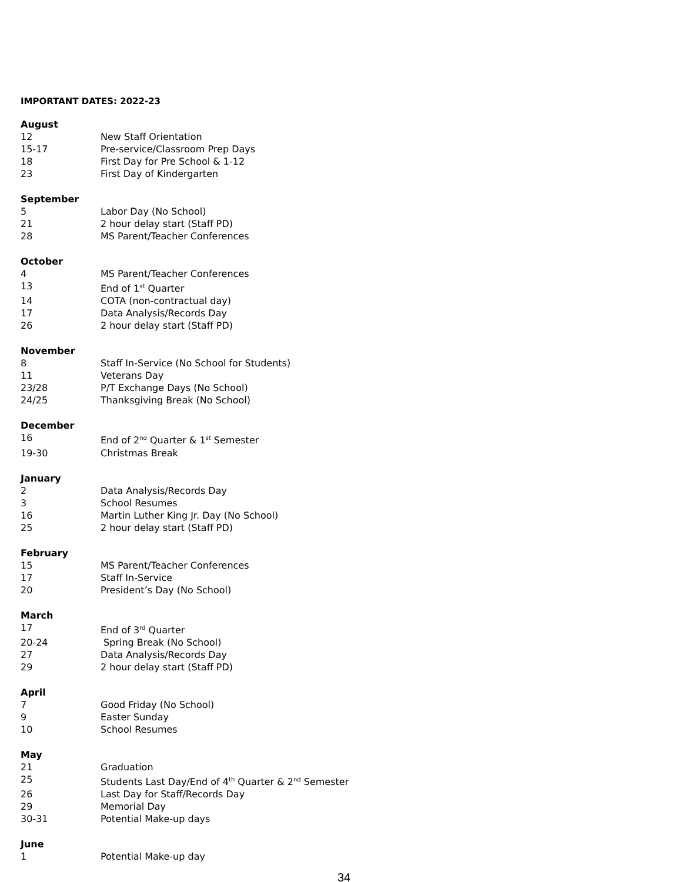IMPORTANT DATES: 2022-23
August
12 New Staff Orientation
15-17 Pre-service/Classroom Prep Days
18 First Day for Pre School & 1-12
23 First Day of Kindergarten
September
5 Labor Day (No School)
21 2 hour delay start (Staff PD)
28 MS Parent/Teacher Conferences
October
4 MS Parent/Teacher Conferences
13 End of 1<sup>st</sup> Quarter
14 COTA (non-contractual day)
17 Data Analysis/Records Day
26 2 hour delay start (Staff PD)
November
8 Staff In-Service (No School for Students)
11 Veterans Day
23/28 P/T Exchange Days (No School)
24/25 Thanksgiving Break (No School)
December
16 End of 2<sup>nd</sup> Quarter & 1<sup>st</sup> Semester
19-30 Christmas Break
January
2 Data Analysis/Records Day
3 School Resumes
16 Martin Luther King Jr. Day (No School)
25 2 hour delay start (Staff PD)
February
15 MS Parent/Teacher Conferences
17 Staff In-Service
20 President’s Day (No School)
March
17 End of 3<sup>rd</sup> Quarter
20-24 Spring Break (No School)
27 Data Analysis/Records Day
29 2 hour delay start (Staff PD)
April
7 Good Friday (No School)
9 Easter Sunday
10 School Resumes
May
21 Graduation
25 Students Last Day/End of 4<sup>th</sup> Quarter & 2<sup>nd</sup> Semester
26 Last Day for Staff/Records Day
29 Memorial Day
30-31 Potential Make-up days
June
1 Potential Make-up day
34